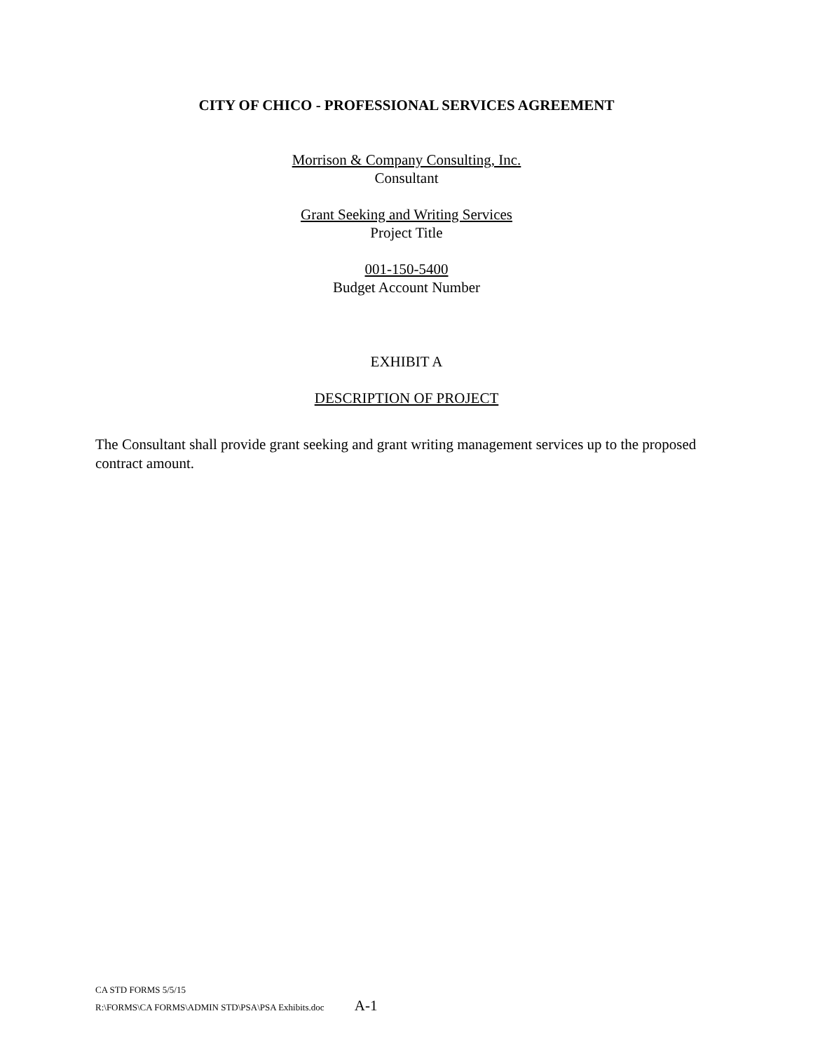CITY OF CHICO - PROFESSIONAL SERVICES AGREEMENT
Morrison & Company Consulting, Inc.
Consultant
Grant Seeking and Writing Services
Project Title
001-150-5400
Budget Account Number
EXHIBIT A
DESCRIPTION OF PROJECT
The Consultant shall provide grant seeking and grant writing management services up to the proposed contract amount.
CA STD FORMS 5/5/15
R:\FORMS\CA FORMS\ADMIN STD\PSA\PSA Exhibits.doc A-1